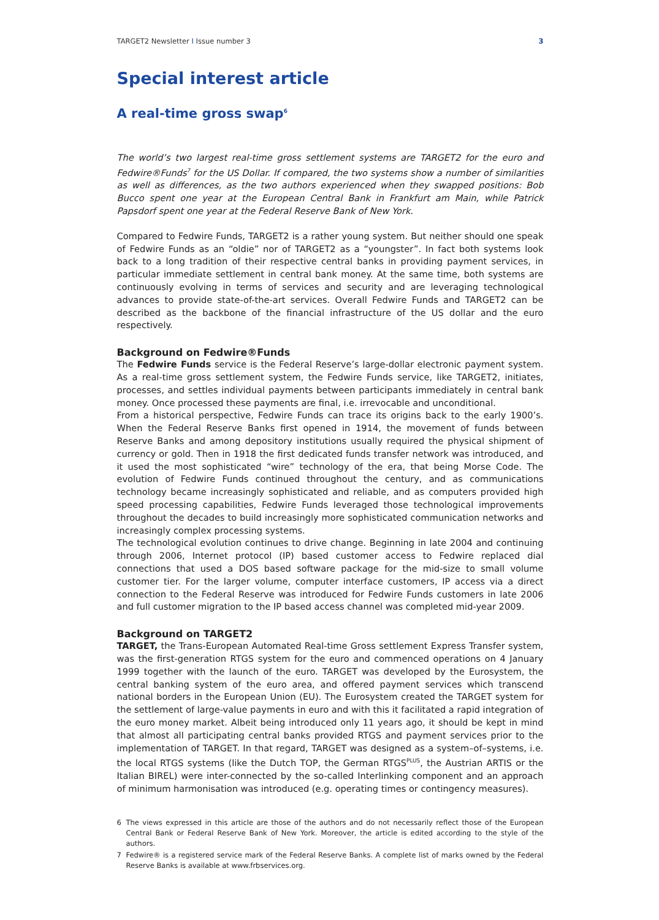TARGET2 Newsletter I Issue number 3 3
Special interest article
A real-time gross swap<sup>6</sup>
The world’s two largest real-time gross settlement systems are TARGET2 for the euro and Fedwire®Funds<sup>7</sup> for the US Dollar. If compared, the two systems show a number of similarities as well as differences, as the two authors experienced when they swapped positions: Bob Bucco spent one year at the European Central Bank in Frankfurt am Main, while Patrick Papsdorf spent one year at the Federal Reserve Bank of New York.
Compared to Fedwire Funds, TARGET2 is a rather young system. But neither should one speak of Fedwire Funds as an “oldie” nor of TARGET2 as a “youngster”. In fact both systems look back to a long tradition of their respective central banks in providing payment services, in particular immediate settlement in central bank money. At the same time, both systems are continuously evolving in terms of services and security and are leveraging technological advances to provide state-of-the-art services. Overall Fedwire Funds and TARGET2 can be described as the backbone of the financial infrastructure of the US dollar and the euro respectively.
Background on Fedwire®Funds
The Fedwire Funds service is the Federal Reserve’s large-dollar electronic payment system. As a real-time gross settlement system, the Fedwire Funds service, like TARGET2, initiates, processes, and settles individual payments between participants immediately in central bank money. Once processed these payments are final, i.e. irrevocable and unconditional.
From a historical perspective, Fedwire Funds can trace its origins back to the early 1900’s. When the Federal Reserve Banks first opened in 1914, the movement of funds between Reserve Banks and among depository institutions usually required the physical shipment of currency or gold. Then in 1918 the first dedicated funds transfer network was introduced, and it used the most sophisticated “wire” technology of the era, that being Morse Code. The evolution of Fedwire Funds continued throughout the century, and as communications technology became increasingly sophisticated and reliable, and as computers provided high speed processing capabilities, Fedwire Funds leveraged those technological improvements throughout the decades to build increasingly more sophisticated communication networks and increasingly complex processing systems.
The technological evolution continues to drive change. Beginning in late 2004 and continuing through 2006, Internet protocol (IP) based customer access to Fedwire replaced dial connections that used a DOS based software package for the mid-size to small volume customer tier. For the larger volume, computer interface customers, IP access via a direct connection to the Federal Reserve was introduced for Fedwire Funds customers in late 2006 and full customer migration to the IP based access channel was completed mid-year 2009.
Background on TARGET2
TARGET, the Trans-European Automated Real-time Gross settlement Express Transfer system, was the first-generation RTGS system for the euro and commenced operations on 4 January 1999 together with the launch of the euro. TARGET was developed by the Eurosystem, the central banking system of the euro area, and offered payment services which transcend national borders in the European Union (EU). The Eurosystem created the TARGET system for the settlement of large-value payments in euro and with this it facilitated a rapid integration of the euro money market. Albeit being introduced only 11 years ago, it should be kept in mind that almost all participating central banks provided RTGS and payment services prior to the implementation of TARGET. In that regard, TARGET was designed as a system–of–systems, i.e. the local RTGS systems (like the Dutch TOP, the German RTGS<sup>PLUS</sup>, the Austrian ARTIS or the Italian BIREL) were inter-connected by the so-called Interlinking component and an approach of minimum harmonisation was introduced (e.g. operating times or contingency measures).
6
The views expressed in this article are those of the authors and do not necessarily reflect those of the European Central Bank or Federal Reserve Bank of New York. Moreover, the article is edited according to the style of the authors.
7
Fedwire® is a registered service mark of the Federal Reserve Banks. A complete list of marks owned by the Federal Reserve Banks is available at www.frbservices.org.